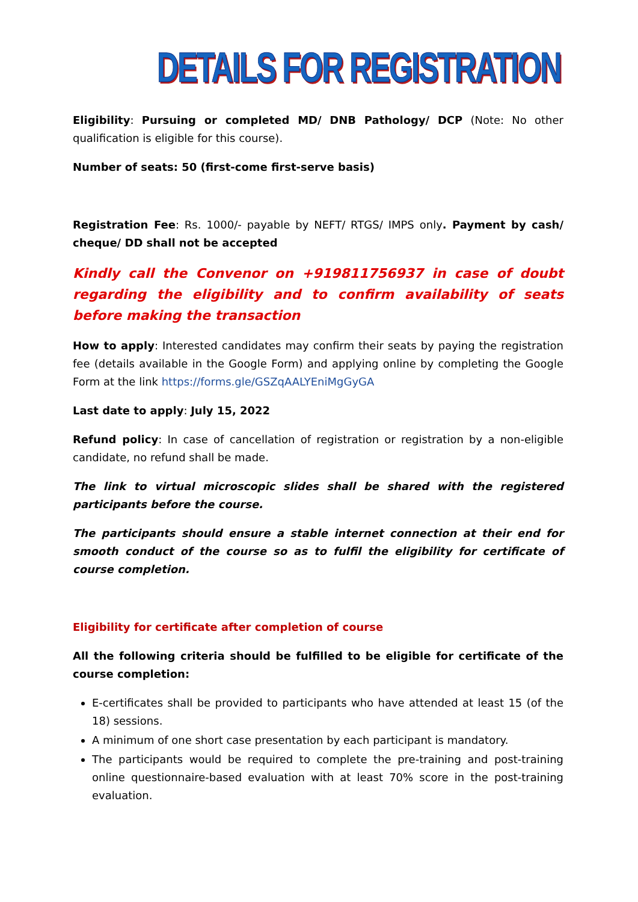DETAILS FOR REGISTRATION
Eligibility: Pursuing or completed MD/ DNB Pathology/ DCP (Note: No other qualification is eligible for this course).
Number of seats: 50 (first-come first-serve basis)
Registration Fee: Rs. 1000/- payable by NEFT/ RTGS/ IMPS only. Payment by cash/ cheque/ DD shall not be accepted
Kindly call the Convenor on +919811756937 in case of doubt regarding the eligibility and to confirm availability of seats before making the transaction
How to apply: Interested candidates may confirm their seats by paying the registration fee (details available in the Google Form) and applying online by completing the Google Form at the link https://forms.gle/GSZqAALYEniMgGyGA
Last date to apply: July 15, 2022
Refund policy: In case of cancellation of registration or registration by a non-eligible candidate, no refund shall be made.
The link to virtual microscopic slides shall be shared with the registered participants before the course.
The participants should ensure a stable internet connection at their end for smooth conduct of the course so as to fulfil the eligibility for certificate of course completion.
Eligibility for certificate after completion of course
All the following criteria should be fulfilled to be eligible for certificate of the course completion:
E-certificates shall be provided to participants who have attended at least 15 (of the 18) sessions.
A minimum of one short case presentation by each participant is mandatory.
The participants would be required to complete the pre-training and post-training online questionnaire-based evaluation with at least 70% score in the post-training evaluation.